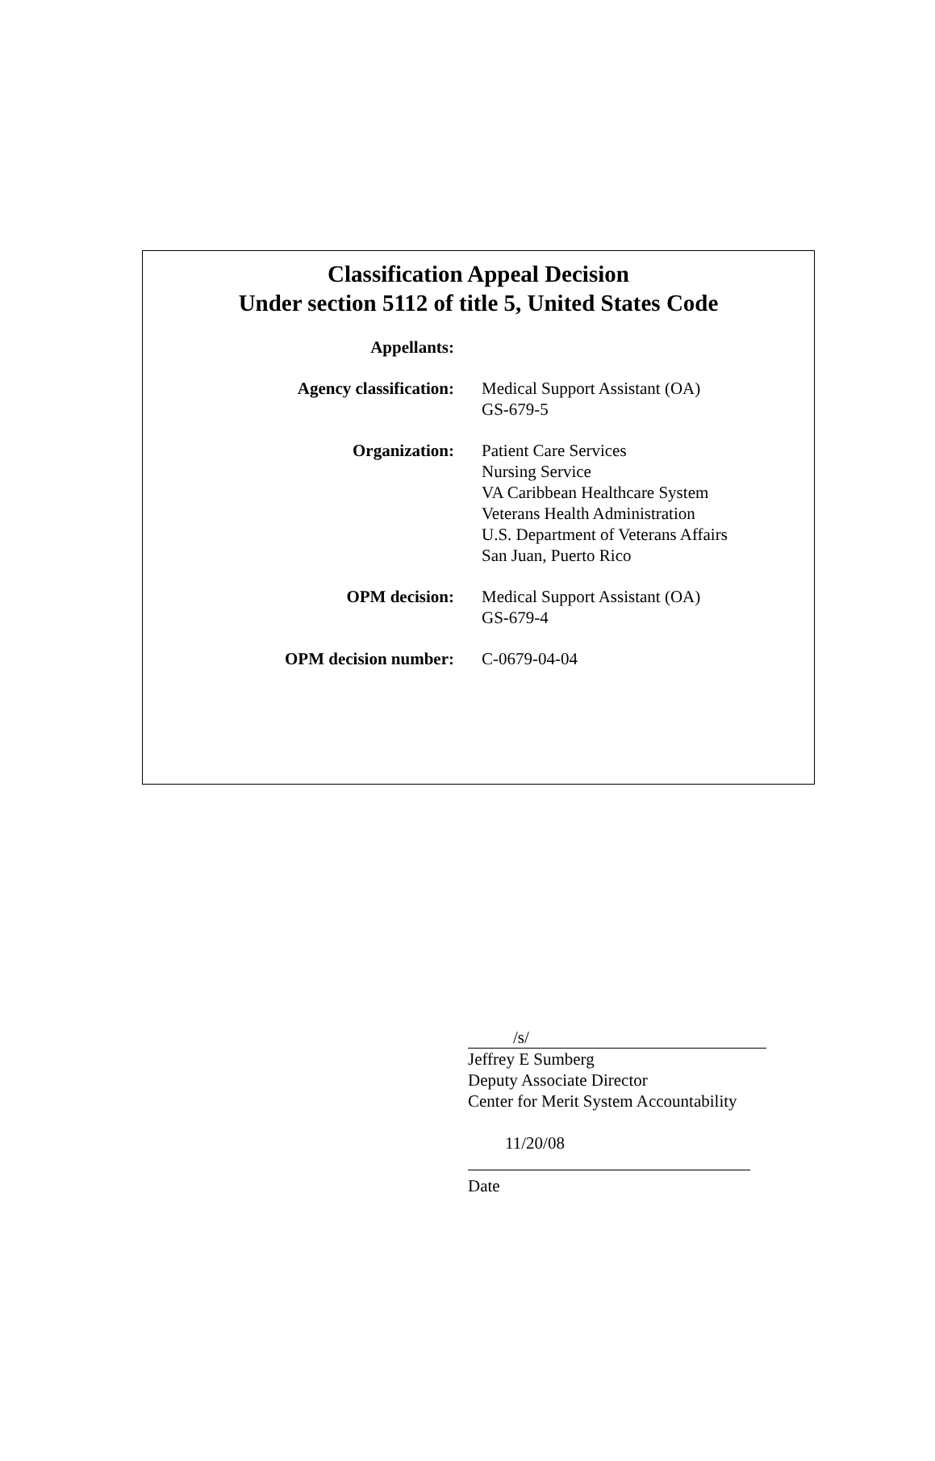Classification Appeal Decision
Under section 5112 of title 5, United States Code
| Appellants: | |
| Agency classification: | Medical Support Assistant (OA) GS-679-5 |
| Organization: | Patient Care Services Nursing Service VA Caribbean Healthcare System Veterans Health Administration U.S. Department of Veterans Affairs San Juan, Puerto Rico |
| OPM decision: | Medical Support Assistant (OA) GS-679-4 |
| OPM decision number: | C-0679-04-04 |
/s/
Jeffrey E Sumberg
Deputy Associate Director
Center for Merit System Accountability
11/20/08
Date